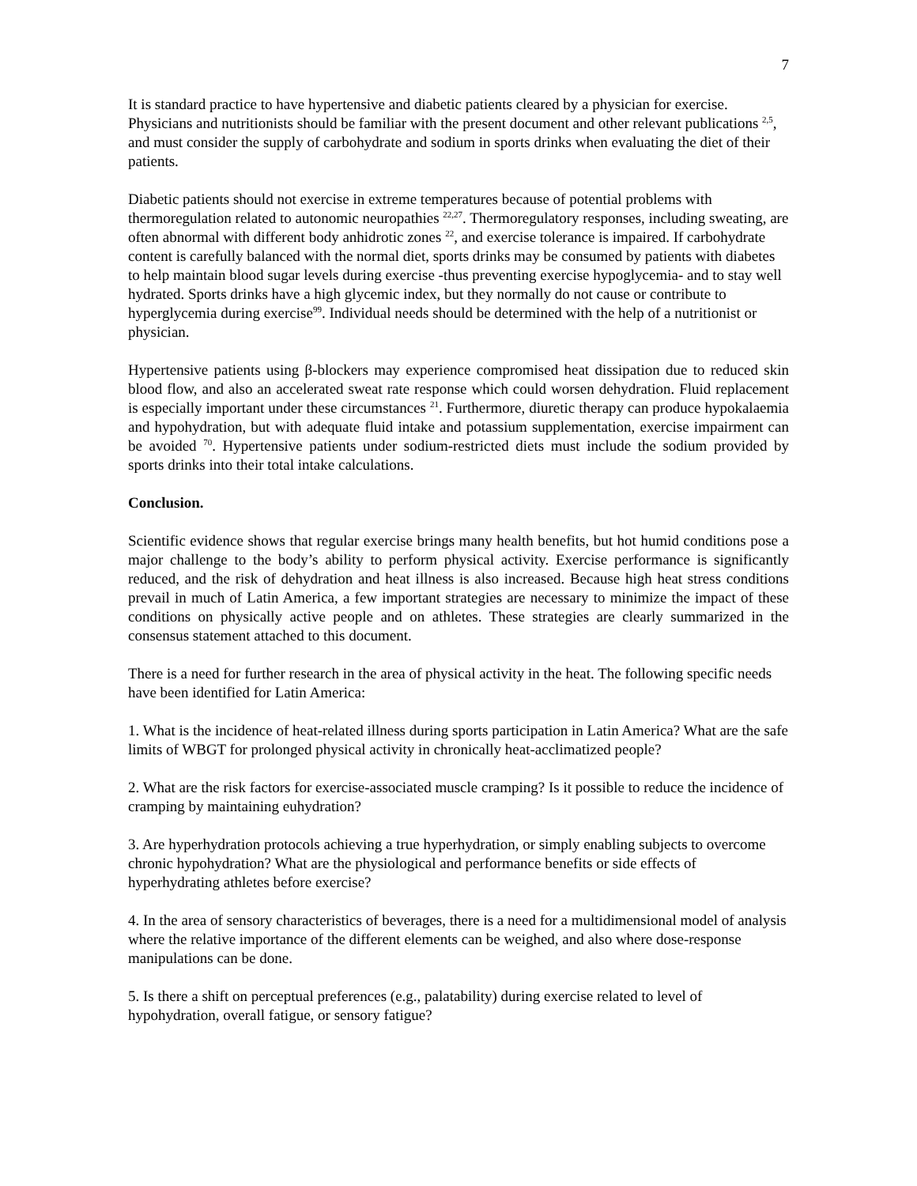7
It is standard practice to have hypertensive and diabetic patients cleared by a physician for exercise. Physicians and nutritionists should be familiar with the present document and other relevant publications <sup>2,5</sup>, and must consider the supply of carbohydrate and sodium in sports drinks when evaluating the diet of their patients.
Diabetic patients should not exercise in extreme temperatures because of potential problems with thermoregulation related to autonomic neuropathies <sup>22,27</sup>. Thermoregulatory responses, including sweating, are often abnormal with different body anhidrotic zones <sup>22</sup>, and exercise tolerance is impaired. If carbohydrate content is carefully balanced with the normal diet, sports drinks may be consumed by patients with diabetes to help maintain blood sugar levels during exercise -thus preventing exercise hypoglycemia- and to stay well hydrated. Sports drinks have a high glycemic index, but they normally do not cause or contribute to hyperglycemia during exercise<sup>99</sup>. Individual needs should be determined with the help of a nutritionist or physician.
Hypertensive patients using β-blockers may experience compromised heat dissipation due to reduced skin blood flow, and also an accelerated sweat rate response which could worsen dehydration. Fluid replacement is especially important under these circumstances <sup>21</sup>. Furthermore, diuretic therapy can produce hypokalaemia and hypohydration, but with adequate fluid intake and potassium supplementation, exercise impairment can be avoided <sup>70</sup>. Hypertensive patients under sodium-restricted diets must include the sodium provided by sports drinks into their total intake calculations.
Conclusion.
Scientific evidence shows that regular exercise brings many health benefits, but hot humid conditions pose a major challenge to the body’s ability to perform physical activity. Exercise performance is significantly reduced, and the risk of dehydration and heat illness is also increased. Because high heat stress conditions prevail in much of Latin America, a few important strategies are necessary to minimize the impact of these conditions on physically active people and on athletes. These strategies are clearly summarized in the consensus statement attached to this document.
There is a need for further research in the area of physical activity in the heat. The following specific needs have been identified for Latin America:
1. What is the incidence of heat-related illness during sports participation in Latin America? What are the safe limits of WBGT for prolonged physical activity in chronically heat-acclimatized people?
2. What are the risk factors for exercise-associated muscle cramping? Is it possible to reduce the incidence of cramping by maintaining euhydration?
3. Are hyperhydration protocols achieving a true hyperhydration, or simply enabling subjects to overcome chronic hypohydration? What are the physiological and performance benefits or side effects of hyperhydrating athletes before exercise?
4. In the area of sensory characteristics of beverages, there is a need for a multidimensional model of analysis where the relative importance of the different elements can be weighed, and also where dose-response manipulations can be done.
5. Is there a shift on perceptual preferences (e.g., palatability) during exercise related to level of hypohydration, overall fatigue, or sensory fatigue?